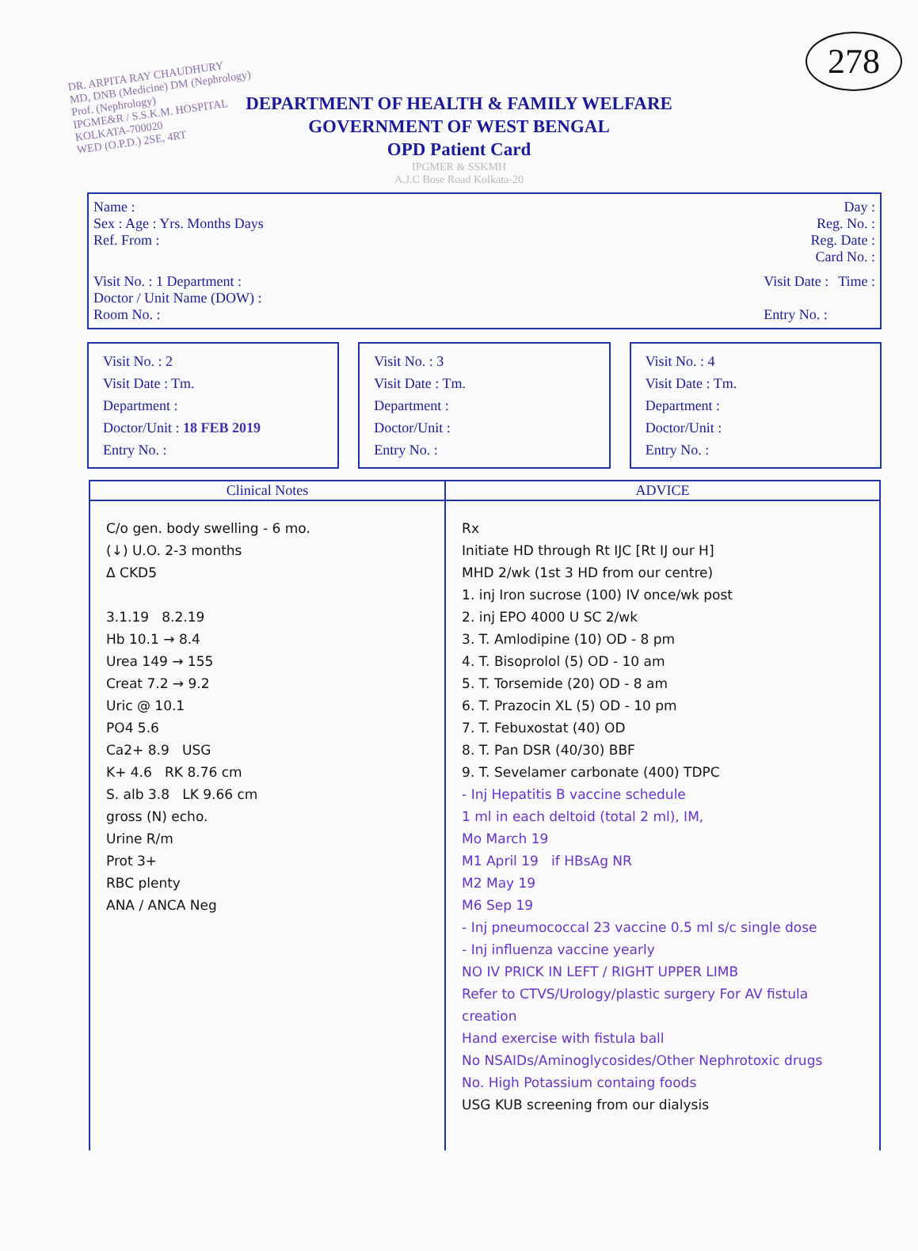278
DR. ARPITA RAY CHAUDHURY
MD, DNB (Medicine) DM (Nephrology)
Prof. (Nephrology)
IPGME&R / S.S.K.M. HOSPITAL
KOLKATA-700020
WED (O.P.D.) 2SE, 4RT
DEPARTMENT OF HEALTH & FAMILY WELFARE
GOVERNMENT OF WEST BENGAL
OPD Patient Card
IPGMER & SSKMH
A.J.C Bose Road Kolkata-20
Name :
Sex : Age : Yrs. Months Days
Ref. From :
Day :
Reg. No. :
Reg. Date :
Card No. :
Visit No. : 1 Department :
Doctor / Unit Name (DOW) :
Room No. :
Visit Date :
Entry No. :
Time :
Visit No. : 2
Visit Date : Tm.
Department :
Doctor/Unit : 18 FEB 2019
Entry No. :
Visit No. : 3
Visit Date : Tm.
Department :
Doctor/Unit :
Entry No. :
Visit No. : 4
Visit Date : Tm.
Department :
Doctor/Unit :
Entry No. :
| Clinical Notes | ADVICE |
| --- | --- |
| C/o gen. body swelling - 6 mo. (↓) U.O. 2-3 months Δ CKD5 3.1.19 8.2.19 Hb 10.1 → 8.4 Urea 149 → 155 Creat 7.2 → 9.2 Uric @ 10.1 PO4 5.6 Ca2+ 8.9 USG K+ 4.6 RK 8.76 cm S. alb 3.8 LK 9.66 cm gross (N) echo. Urine R/m Prot 3+ RBC plenty ANA / ANCA Neg | Rx Initiate HD through Rt IJC [Rt IJ our H] MHD 2/wk (1st 3 HD from our centre) 1. inj Iron sucrose (100) IV once/wk post 2. inj EPO 4000 U SC 2/wk 3. T. Amlodipine (10) OD - 8 pm 4. T. Bisoprolol (5) OD - 10 am 5. T. Torsemide (20) OD - 8 am 6. T. Prazocin XL (5) OD - 10 pm 7. T. Febuxostat (40) OD 8. T. Pan DSR (40/30) BBF 9. T. Sevelamer carbonate (400) TDPC - Inj Hepatitis B vaccine schedule 1 ml in each deltoid (total 2 ml), IM, Mo March 19 M1 April 19 if HBsAg NR M2 May 19 M6 Sep 19 - Inj pneumococcal 23 vaccine 0.5 ml s/c single dose - Inj influenza vaccine yearly NO IV PRICK IN LEFT / RIGHT UPPER LIMB Refer to CTVS/Urology/plastic surgery For AV fistula creation Hand exercise with fistula ball No NSAIDs/Aminoglycosides/Other Nephrotoxic drugs No. High Potassium containg foods USG KUB screening from our dialysis |